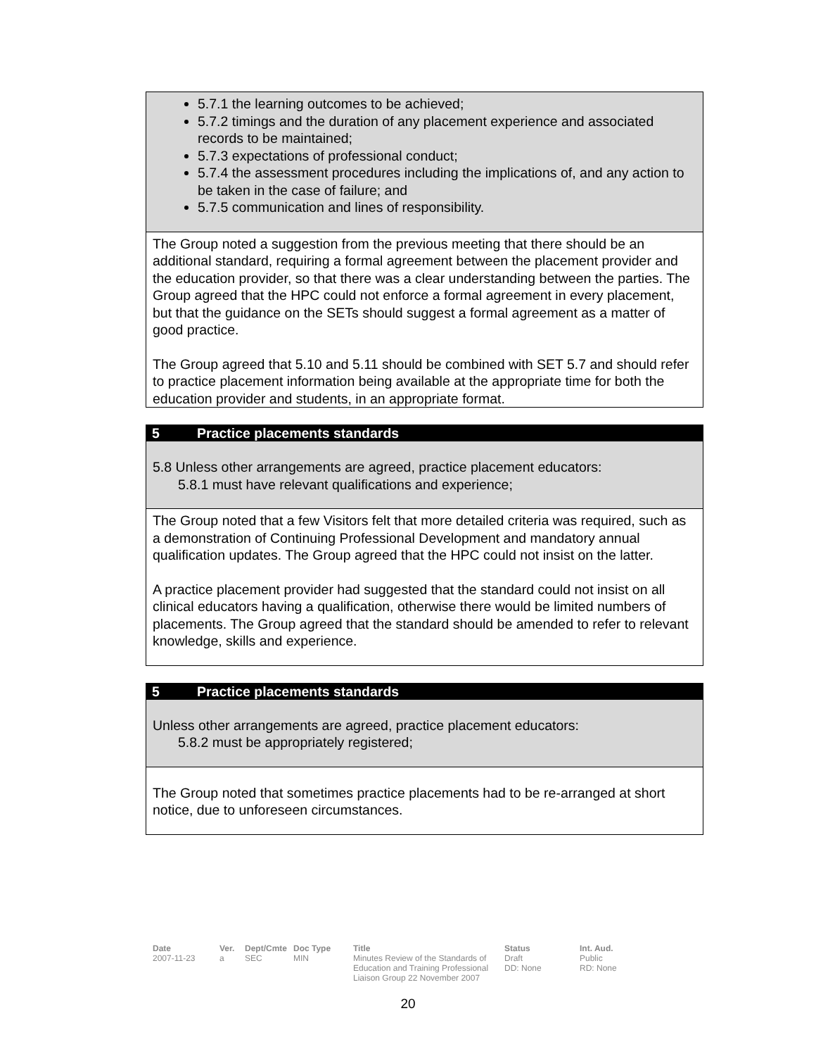5.7.1 the learning outcomes to be achieved;
5.7.2 timings and the duration of any placement experience and associated records to be maintained;
5.7.3 expectations of professional conduct;
5.7.4 the assessment procedures including the implications of, and any action to be taken in the case of failure; and
5.7.5 communication and lines of responsibility.
The Group noted a suggestion from the previous meeting that there should be an additional standard, requiring a formal agreement between the placement provider and the education provider, so that there was a clear understanding between the parties. The Group agreed that the HPC could not enforce a formal agreement in every placement, but that the guidance on the SETs should suggest a formal agreement as a matter of good practice.
The Group agreed that 5.10 and 5.11 should be combined with SET 5.7 and should refer to practice placement information being available at the appropriate time for both the education provider and students, in an appropriate format.
5 Practice placements standards
5.8 Unless other arrangements are agreed, practice placement educators:
5.8.1 must have relevant qualifications and experience;
The Group noted that a few Visitors felt that more detailed criteria was required, such as a demonstration of Continuing Professional Development and mandatory annual qualification updates. The Group agreed that the HPC could not insist on the latter.
A practice placement provider had suggested that the standard could not insist on all clinical educators having a qualification, otherwise there would be limited numbers of placements. The Group agreed that the standard should be amended to refer to relevant knowledge, skills and experience.
5 Practice placements standards
Unless other arrangements are agreed, practice placement educators:
5.8.2 must be appropriately registered;
The Group noted that sometimes practice placements had to be re-arranged at short notice, due to unforeseen circumstances.
Date
2007-11-23
Ver.
a
Dept/Cmte
SEC
Doc Type
MIN
Title
Minutes Review of the Standards of Education and Training Professional Liaison Group 22 November 2007
Status
Draft
DD: None
Int. Aud.
Public
RD: None
20